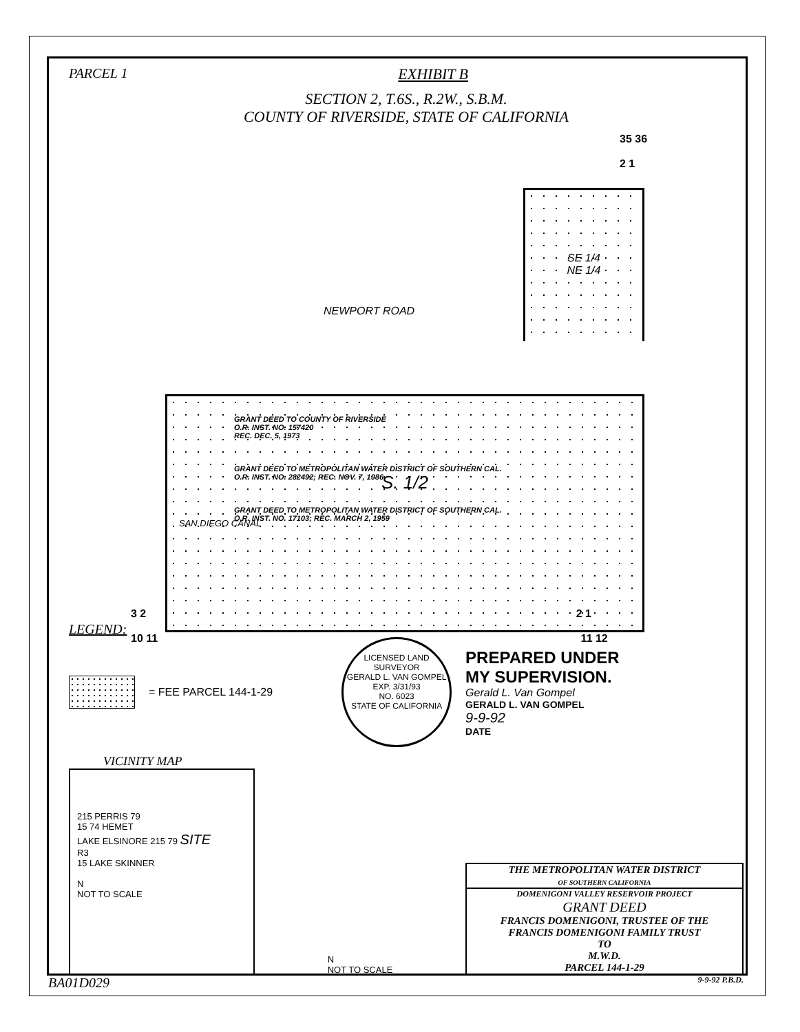PARCEL 1 EXHIBIT B
SECTION 2, T.6S., R.2W., S.B.M.
COUNTY OF RIVERSIDE, STATE OF CALIFORNIA
35 36
2 1
SE 1/4
NE 1/4
NEWPORT ROAD
S. 1/2
GRANT DEED TO COUNTY OF RIVERSIDE
O.R. INST. NO. 157420
REC. DEC. 5, 1973
GRANT DEED TO METROPOLITAN WATER DISTRICT OF SOUTHERN CAL.
O.R. INST. NO. 282492; REC. NOV. 7, 1986
GRANT DEED TO METROPOLITAN WATER DISTRICT OF SOUTHERN CAL.
O.R. INST. NO. 17103; REC. MARCH 2, 1959
SAN DIEGO CANAL
3 2 2 1
10 11 11 12
LEGEND:
= FEE PARCEL 144-1-29
LICENSED LAND SURVEYOR
GERALD L. VAN GOMPEL
EXP. 3/31/93
NO. 6023
STATE OF CALIFORNIA
PREPARED UNDER
MY SUPERVISION.
Gerald L. Van Gompel
GERALD L. VAN GOMPEL
9-9-92
DATE
VICINITY MAP
215 PERRIS 79
15 74 HEMET
LAKE ELSINORE 215 79 SITE
R3
15 LAKE SKINNER
N
NOT TO SCALE
N
NOT TO SCALE
THE METROPOLITAN WATER DISTRICT
OF SOUTHERN CALIFORNIA
DOMENIGONI VALLEY RESERVOIR PROJECT
GRANT DEED
FRANCIS DOMENIGONI, TRUSTEE OF THE
FRANCIS DOMENIGONI FAMILY TRUST
TO
M.W.D.
PARCEL 144-1-29
BA01D029 9-9-92 P.B.D.